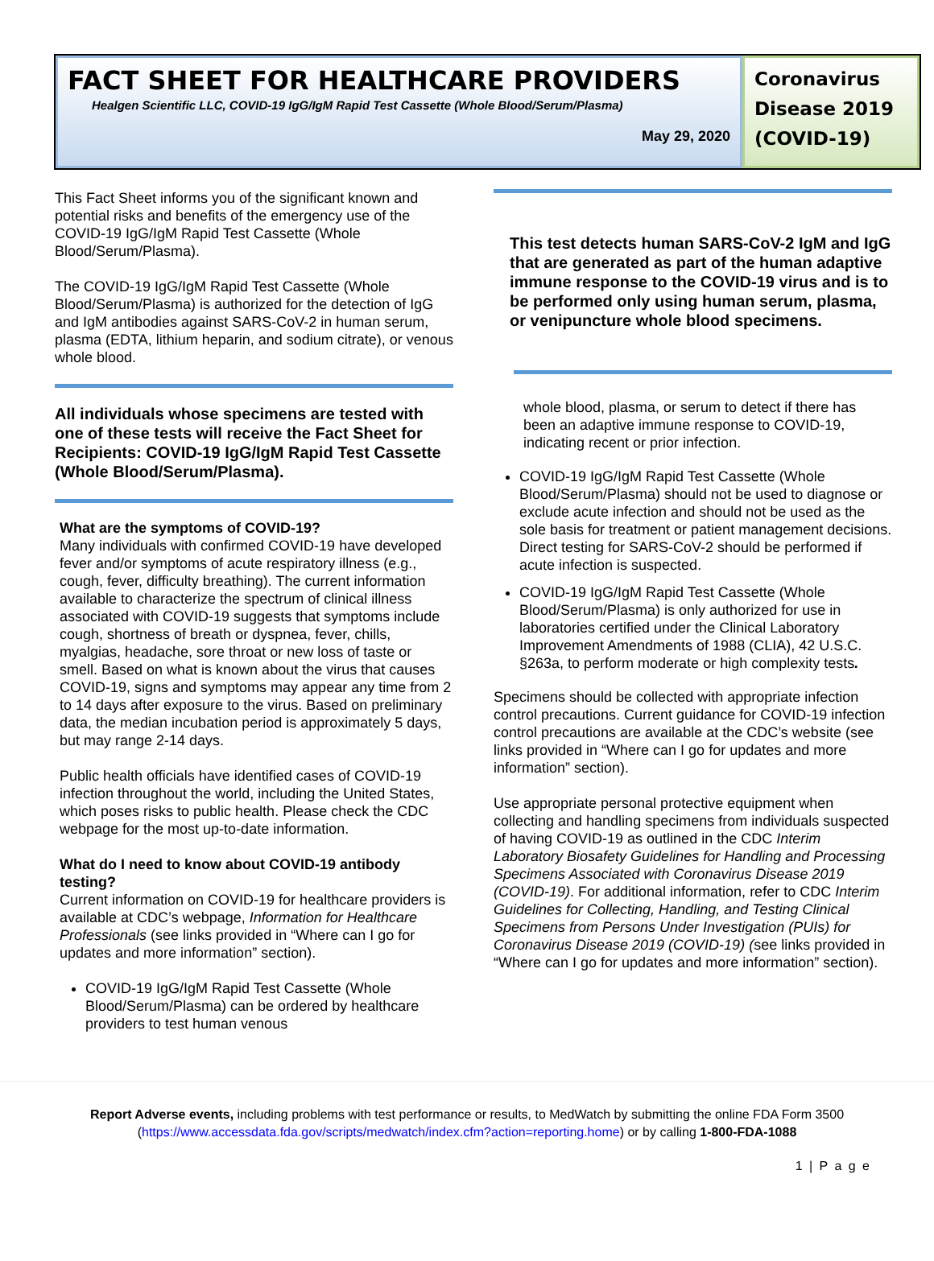FACT SHEET FOR HEALTHCARE PROVIDERS
Healgen Scientific LLC, COVID-19 IgG/IgM Rapid Test Cassette (Whole Blood/Serum/Plasma)
May 29, 2020
Coronavirus Disease 2019 (COVID-19)
This Fact Sheet informs you of the significant known and potential risks and benefits of the emergency use of the COVID-19 IgG/IgM Rapid Test Cassette (Whole Blood/Serum/Plasma).
The COVID-19 IgG/IgM Rapid Test Cassette (Whole Blood/Serum/Plasma) is authorized for the detection of IgG and IgM antibodies against SARS-CoV-2 in human serum, plasma (EDTA, lithium heparin, and sodium citrate), or venous whole blood.
All individuals whose specimens are tested with one of these tests will receive the Fact Sheet for Recipients: COVID-19 IgG/IgM Rapid Test Cassette (Whole Blood/Serum/Plasma).
What are the symptoms of COVID-19?
Many individuals with confirmed COVID-19 have developed fever and/or symptoms of acute respiratory illness (e.g., cough, fever, difficulty breathing). The current information available to characterize the spectrum of clinical illness associated with COVID-19 suggests that symptoms include cough, shortness of breath or dyspnea, fever, chills, myalgias, headache, sore throat or new loss of taste or smell. Based on what is known about the virus that causes COVID-19, signs and symptoms may appear any time from 2 to 14 days after exposure to the virus. Based on preliminary data, the median incubation period is approximately 5 days, but may range 2-14 days.
Public health officials have identified cases of COVID-19 infection throughout the world, including the United States, which poses risks to public health. Please check the CDC webpage for the most up-to-date information.
What do I need to know about COVID-19 antibody testing?
Current information on COVID-19 for healthcare providers is available at CDC’s webpage, Information for Healthcare Professionals (see links provided in “Where can I go for updates and more information” section).
COVID-19 IgG/IgM Rapid Test Cassette (Whole Blood/Serum/Plasma) can be ordered by healthcare providers to test human venous
This test detects human SARS-CoV-2 IgM and IgG that are generated as part of the human adaptive immune response to the COVID-19 virus and is to be performed only using human serum, plasma, or venipuncture whole blood specimens.
whole blood, plasma, or serum to detect if there has been an adaptive immune response to COVID-19, indicating recent or prior infection.
COVID-19 IgG/IgM Rapid Test Cassette (Whole Blood/Serum/Plasma) should not be used to diagnose or exclude acute infection and should not be used as the sole basis for treatment or patient management decisions. Direct testing for SARS-CoV-2 should be performed if acute infection is suspected.
COVID-19 IgG/IgM Rapid Test Cassette (Whole Blood/Serum/Plasma) is only authorized for use in laboratories certified under the Clinical Laboratory Improvement Amendments of 1988 (CLIA), 42 U.S.C. §263a, to perform moderate or high complexity tests.
Specimens should be collected with appropriate infection control precautions. Current guidance for COVID-19 infection control precautions are available at the CDC’s website (see links provided in “Where can I go for updates and more information” section).
Use appropriate personal protective equipment when collecting and handling specimens from individuals suspected of having COVID-19 as outlined in the CDC Interim Laboratory Biosafety Guidelines for Handling and Processing Specimens Associated with Coronavirus Disease 2019 (COVID-19). For additional information, refer to CDC Interim Guidelines for Collecting, Handling, and Testing Clinical Specimens from Persons Under Investigation (PUIs) for Coronavirus Disease 2019 (COVID-19) (see links provided in “Where can I go for updates and more information” section).
Report Adverse events, including problems with test performance or results, to MedWatch by submitting the online FDA Form 3500
(https://www.accessdata.fda.gov/scripts/medwatch/index.cfm?action=reporting.home) or by calling 1-800-FDA-1088
1 | P a g e